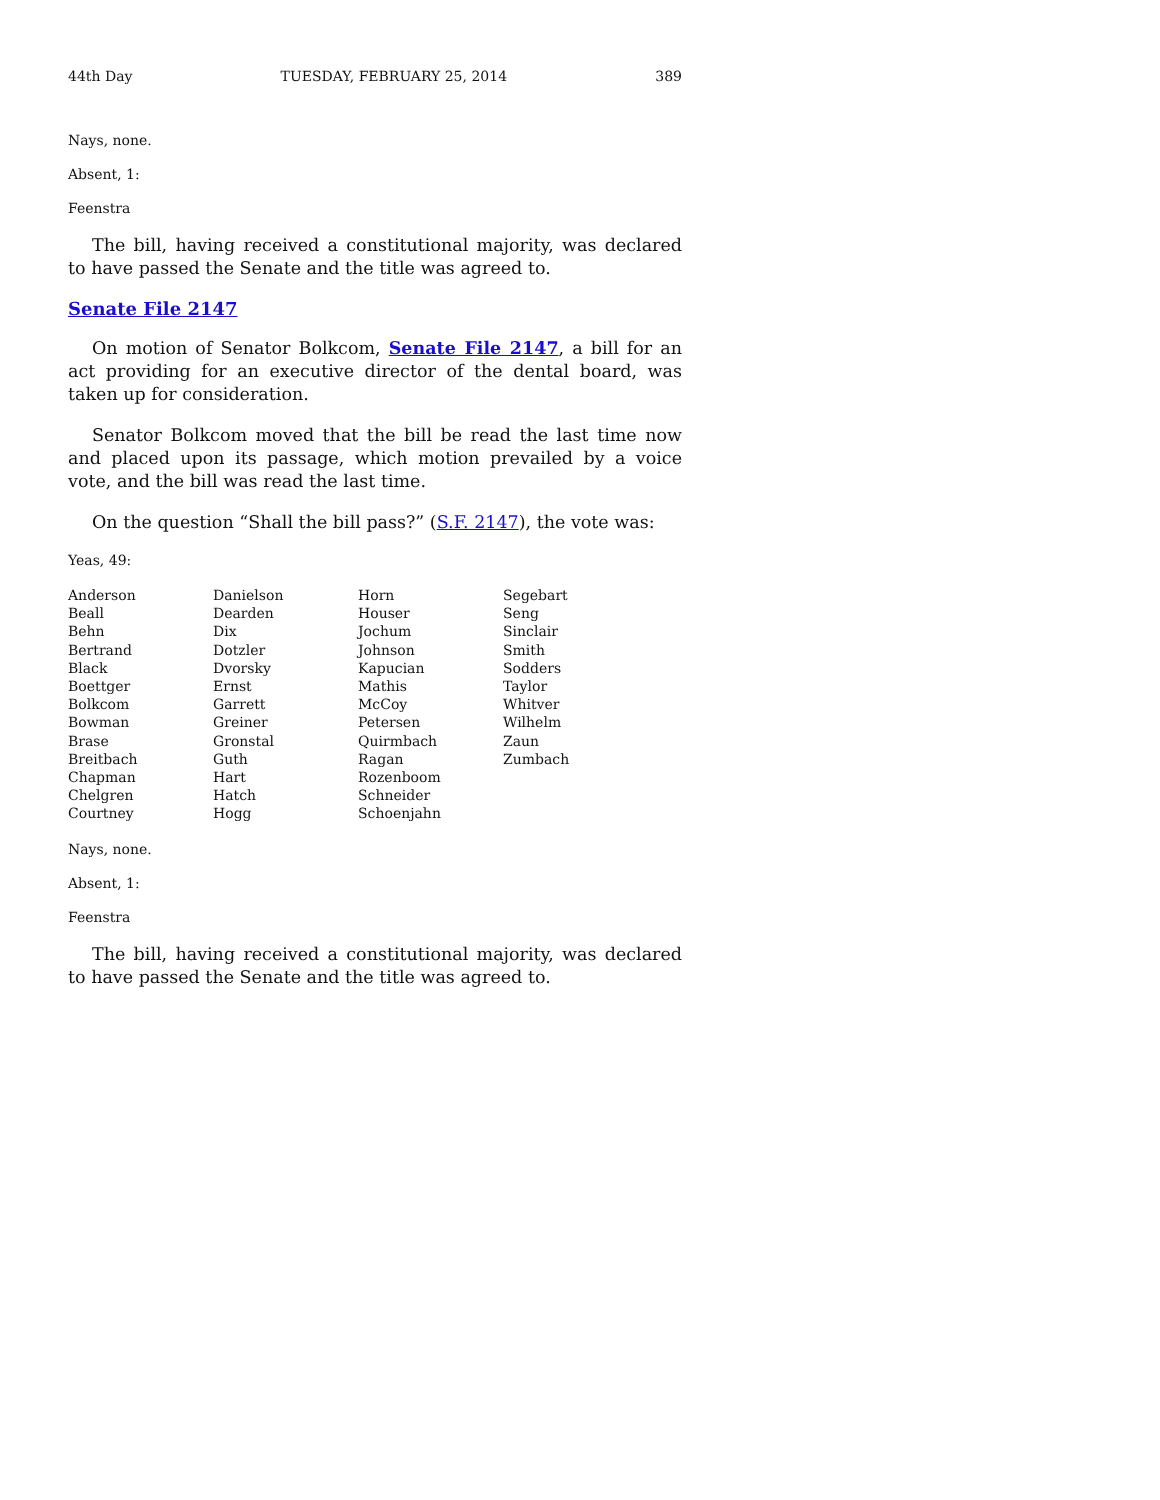44th Day TUESDAY, FEBRUARY 25, 2014 389
Nays, none.
Absent, 1:
Feenstra
The bill, having received a constitutional majority, was declared to have passed the Senate and the title was agreed to.
Senate File 2147
On motion of Senator Bolkcom, Senate File 2147, a bill for an act providing for an executive director of the dental board, was taken up for consideration.
Senator Bolkcom moved that the bill be read the last time now and placed upon its passage, which motion prevailed by a voice vote, and the bill was read the last time.
On the question “Shall the bill pass?” (S.F. 2147), the vote was:
Yeas, 49:
| Anderson | Danielson | Horn | Segebart |
| Beall | Dearden | Houser | Seng |
| Behn | Dix | Jochum | Sinclair |
| Bertrand | Dotzler | Johnson | Smith |
| Black | Dvorsky | Kapucian | Sodders |
| Boettger | Ernst | Mathis | Taylor |
| Bolkcom | Garrett | McCoy | Whitver |
| Bowman | Greiner | Petersen | Wilhelm |
| Brase | Gronstal | Quirmbach | Zaun |
| Breitbach | Guth | Ragan | Zumbach |
| Chapman | Hart | Rozenboom | |
| Chelgren | Hatch | Schneider | |
| Courtney | Hogg | Schoenjahn | |
Nays, none.
Absent, 1:
Feenstra
The bill, having received a constitutional majority, was declared to have passed the Senate and the title was agreed to.